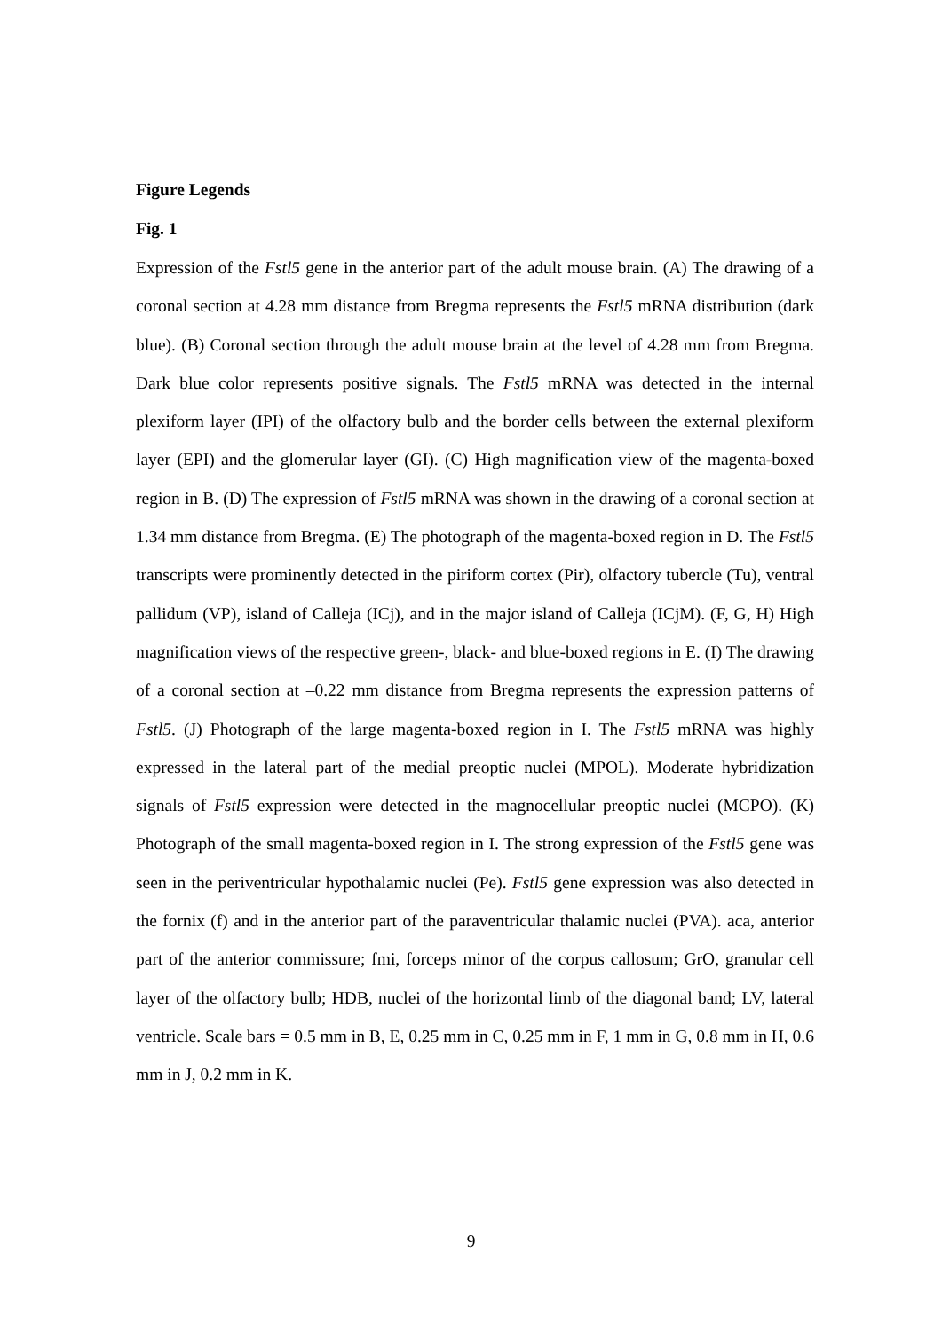Figure Legends
Fig. 1
Expression of the Fstl5 gene in the anterior part of the adult mouse brain. (A) The drawing of a coronal section at 4.28 mm distance from Bregma represents the Fstl5 mRNA distribution (dark blue). (B) Coronal section through the adult mouse brain at the level of 4.28 mm from Bregma. Dark blue color represents positive signals. The Fstl5 mRNA was detected in the internal plexiform layer (IPI) of the olfactory bulb and the border cells between the external plexiform layer (EPI) and the glomerular layer (GI). (C) High magnification view of the magenta-boxed region in B. (D) The expression of Fstl5 mRNA was shown in the drawing of a coronal section at 1.34 mm distance from Bregma. (E) The photograph of the magenta-boxed region in D. The Fstl5 transcripts were prominently detected in the piriform cortex (Pir), olfactory tubercle (Tu), ventral pallidum (VP), island of Calleja (ICj), and in the major island of Calleja (ICjM). (F, G, H) High magnification views of the respective green-, black- and blue-boxed regions in E. (I) The drawing of a coronal section at –0.22 mm distance from Bregma represents the expression patterns of Fstl5. (J) Photograph of the large magenta-boxed region in I. The Fstl5 mRNA was highly expressed in the lateral part of the medial preoptic nuclei (MPOL). Moderate hybridization signals of Fstl5 expression were detected in the magnocellular preoptic nuclei (MCPO). (K) Photograph of the small magenta-boxed region in I. The strong expression of the Fstl5 gene was seen in the periventricular hypothalamic nuclei (Pe). Fstl5 gene expression was also detected in the fornix (f) and in the anterior part of the paraventricular thalamic nuclei (PVA). aca, anterior part of the anterior commissure; fmi, forceps minor of the corpus callosum; GrO, granular cell layer of the olfactory bulb; HDB, nuclei of the horizontal limb of the diagonal band; LV, lateral ventricle. Scale bars = 0.5 mm in B, E, 0.25 mm in C, 0.25 mm in F, 1 mm in G, 0.8 mm in H, 0.6 mm in J, 0.2 mm in K.
9